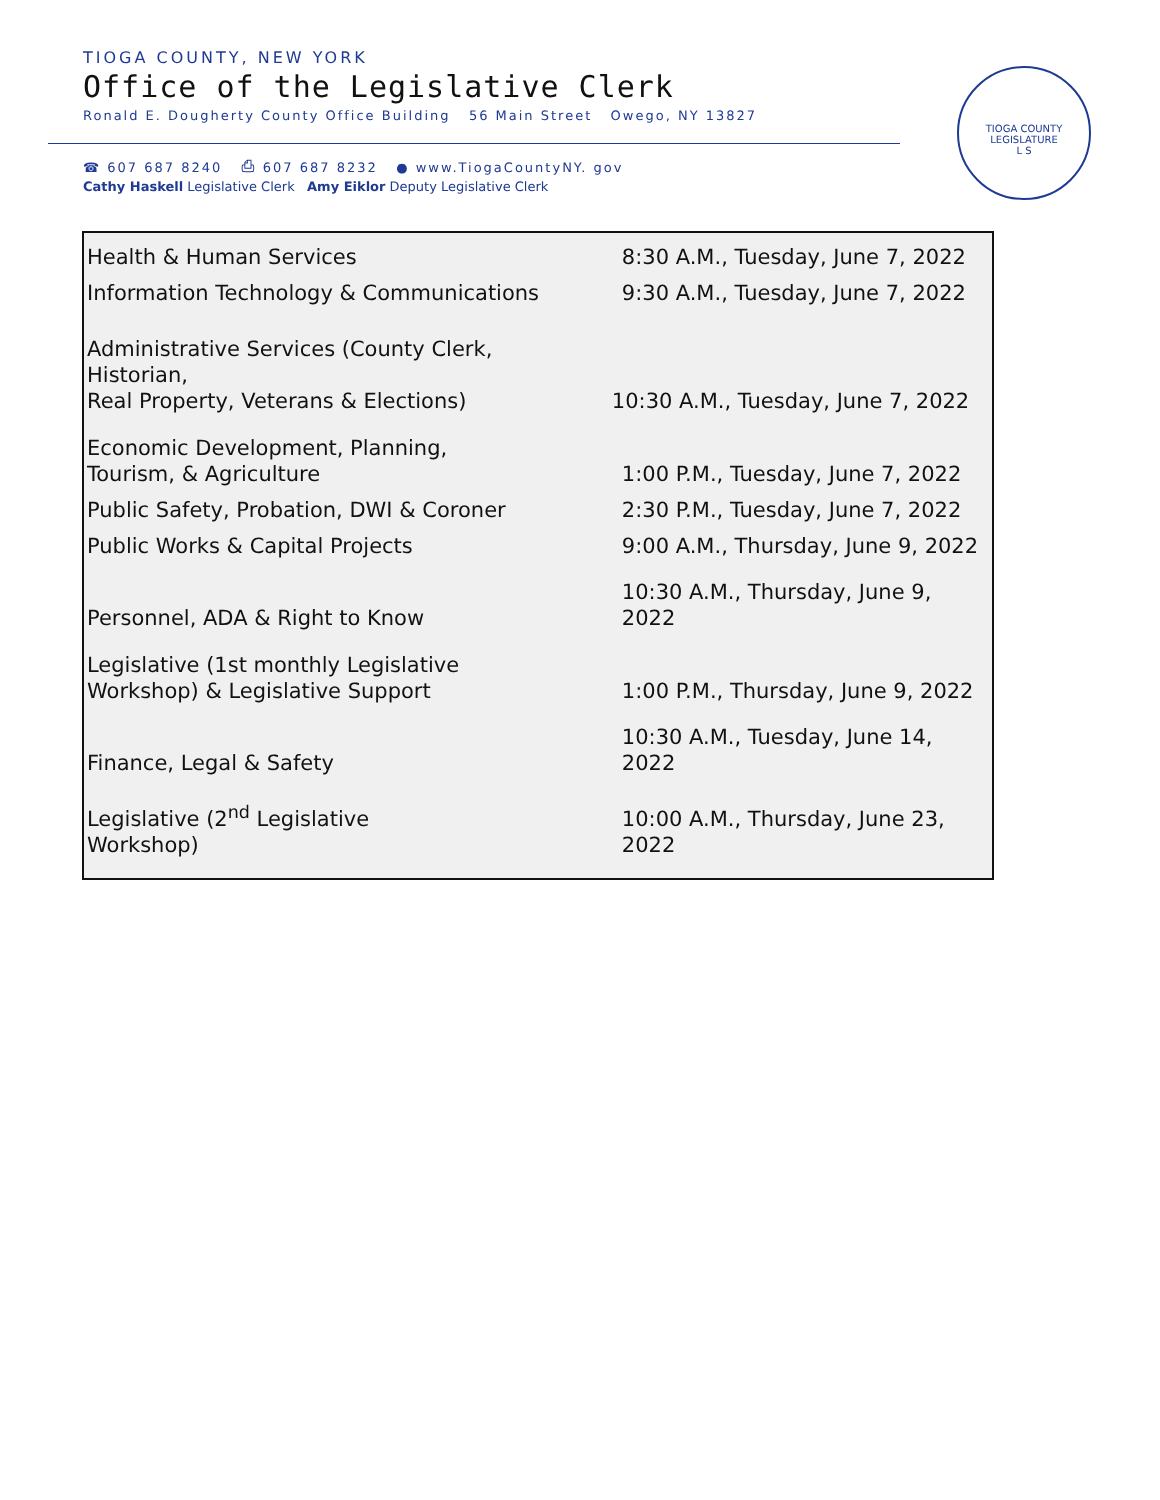TIOGA COUNTY, NEW YORK
Office of the Legislative Clerk
Ronald E. Dougherty County Office Building 56 Main Street Owego, NY 13827
☎ 607 687 8240 ⎙ 607 687 8232 ● www.TiogaCountyNY. gov
Cathy Haskell Legislative Clerk Amy Eiklor Deputy Legislative Clerk
TIOGA COUNTY LEGISLATURE
L S
| Health & Human Services | 8:30 A.M., Tuesday, June 7, 2022 |
| Information Technology & Communications | 9:30 A.M., Tuesday, June 7, 2022 |
| Administrative Services (County Clerk, Historian, Real Property, Veterans & Elections) | 10:30 A.M., Tuesday, June 7, 2022 |
| Economic Development, Planning, Tourism, & Agriculture | 1:00 P.M., Tuesday, June 7, 2022 |
| Public Safety, Probation, DWI & Coroner | 2:30 P.M., Tuesday, June 7, 2022 |
| Public Works & Capital Projects | 9:00 A.M., Thursday, June 9, 2022 |
| Personnel, ADA & Right to Know | 10:30 A.M., Thursday, June 9, 2022 |
| Legislative (1st monthly Legislative Workshop) & Legislative Support | 1:00 P.M., Thursday, June 9, 2022 |
| Finance, Legal & Safety | 10:30 A.M., Tuesday, June 14, 2022 |
| Legislative (2<sup>nd</sup> Legislative Workshop) | 10:00 A.M., Thursday, June 23, 2022 |